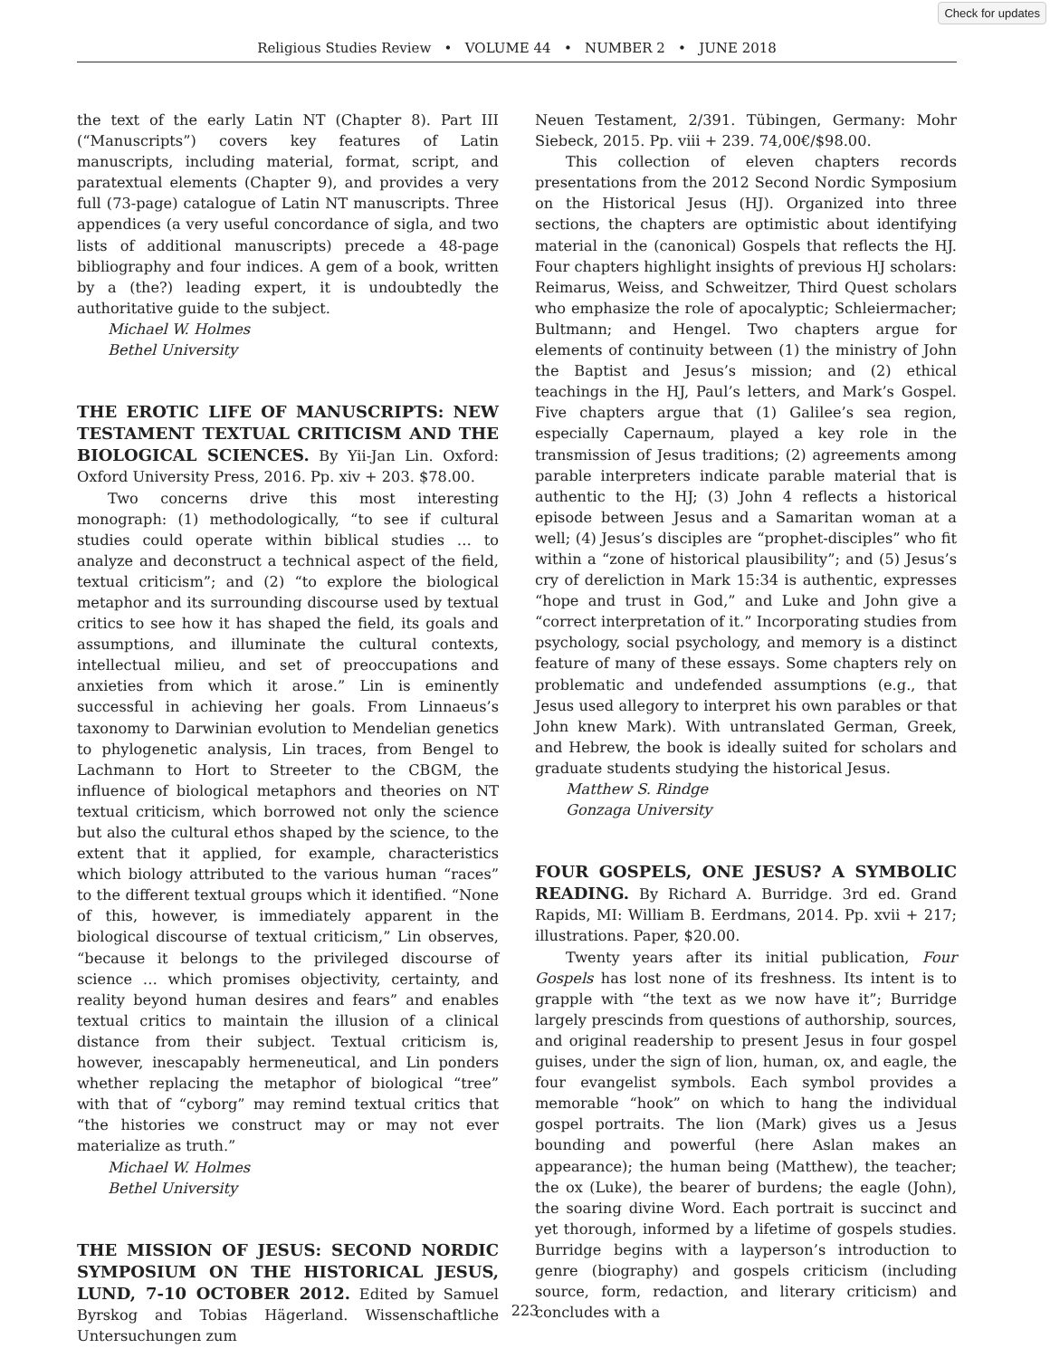Check for updates
Religious Studies Review • VOLUME 44 • NUMBER 2 • JUNE 2018
the text of the early Latin NT (Chapter 8). Part III (“Manuscripts”) covers key features of Latin manuscripts, including material, format, script, and paratextual elements (Chapter 9), and provides a very full (73-page) catalogue of Latin NT manuscripts. Three appendices (a very useful concordance of sigla, and two lists of additional manuscripts) precede a 48-page bibliography and four indices. A gem of a book, written by a (the?) leading expert, it is undoubtedly the authoritative guide to the subject.
Michael W. Holmes
Bethel University
THE EROTIC LIFE OF MANUSCRIPTS: NEW TESTAMENT TEXTUAL CRITICISM AND THE BIOLOGICAL SCIENCES. By Yii-Jan Lin. Oxford: Oxford University Press, 2016. Pp. xiv + 203. $78.00.
Two concerns drive this most interesting monograph: (1) methodologically, “to see if cultural studies could operate within biblical studies … to analyze and deconstruct a technical aspect of the field, textual criticism”; and (2) “to explore the biological metaphor and its surrounding discourse used by textual critics to see how it has shaped the field, its goals and assumptions, and illuminate the cultural contexts, intellectual milieu, and set of preoccupations and anxieties from which it arose.” Lin is eminently successful in achieving her goals. From Linnaeus’s taxonomy to Darwinian evolution to Mendelian genetics to phylogenetic analysis, Lin traces, from Bengel to Lachmann to Hort to Streeter to the CBGM, the influence of biological metaphors and theories on NT textual criticism, which borrowed not only the science but also the cultural ethos shaped by the science, to the extent that it applied, for example, characteristics which biology attributed to the various human “races” to the different textual groups which it identified. “None of this, however, is immediately apparent in the biological discourse of textual criticism,” Lin observes, “because it belongs to the privileged discourse of science … which promises objectivity, certainty, and reality beyond human desires and fears” and enables textual critics to maintain the illusion of a clinical distance from their subject. Textual criticism is, however, inescapably hermeneutical, and Lin ponders whether replacing the metaphor of biological “tree” with that of “cyborg” may remind textual critics that “the histories we construct may or may not ever materialize as truth.”
Michael W. Holmes
Bethel University
THE MISSION OF JESUS: SECOND NORDIC SYMPOSIUM ON THE HISTORICAL JESUS, LUND, 7-10 OCTOBER 2012. Edited by Samuel Byrskog and Tobias Hägerland. Wissenschaftliche Untersuchungen zum
Neuen Testament, 2/391. Tübingen, Germany: Mohr Siebeck, 2015. Pp. viii + 239. 74,00€/$98.00.
This collection of eleven chapters records presentations from the 2012 Second Nordic Symposium on the Historical Jesus (HJ). Organized into three sections, the chapters are optimistic about identifying material in the (canonical) Gospels that reflects the HJ. Four chapters highlight insights of previous HJ scholars: Reimarus, Weiss, and Schweitzer, Third Quest scholars who emphasize the role of apocalyptic; Schleiermacher; Bultmann; and Hengel. Two chapters argue for elements of continuity between (1) the ministry of John the Baptist and Jesus’s mission; and (2) ethical teachings in the HJ, Paul’s letters, and Mark’s Gospel. Five chapters argue that (1) Galilee’s sea region, especially Capernaum, played a key role in the transmission of Jesus traditions; (2) agreements among parable interpreters indicate parable material that is authentic to the HJ; (3) John 4 reflects a historical episode between Jesus and a Samaritan woman at a well; (4) Jesus’s disciples are “prophet-disciples” who fit within a “zone of historical plausibility”; and (5) Jesus’s cry of dereliction in Mark 15:34 is authentic, expresses “hope and trust in God,” and Luke and John give a “correct interpretation of it.” Incorporating studies from psychology, social psychology, and memory is a distinct feature of many of these essays. Some chapters rely on problematic and undefended assumptions (e.g., that Jesus used allegory to interpret his own parables or that John knew Mark). With untranslated German, Greek, and Hebrew, the book is ideally suited for scholars and graduate students studying the historical Jesus.
Matthew S. Rindge
Gonzaga University
FOUR GOSPELS, ONE JESUS? A SYMBOLIC READING. By Richard A. Burridge. 3rd ed. Grand Rapids, MI: William B. Eerdmans, 2014. Pp. xvii + 217; illustrations. Paper, $20.00.
Twenty years after its initial publication, Four Gospels has lost none of its freshness. Its intent is to grapple with “the text as we now have it”; Burridge largely prescinds from questions of authorship, sources, and original readership to present Jesus in four gospel guises, under the sign of lion, human, ox, and eagle, the four evangelist symbols. Each symbol provides a memorable “hook” on which to hang the individual gospel portraits. The lion (Mark) gives us a Jesus bounding and powerful (here Aslan makes an appearance); the human being (Matthew), the teacher; the ox (Luke), the bearer of burdens; the eagle (John), the soaring divine Word. Each portrait is succinct and yet thorough, informed by a lifetime of gospels studies. Burridge begins with a layperson’s introduction to genre (biography) and gospels criticism (including source, form, redaction, and literary criticism) and concludes with a
223